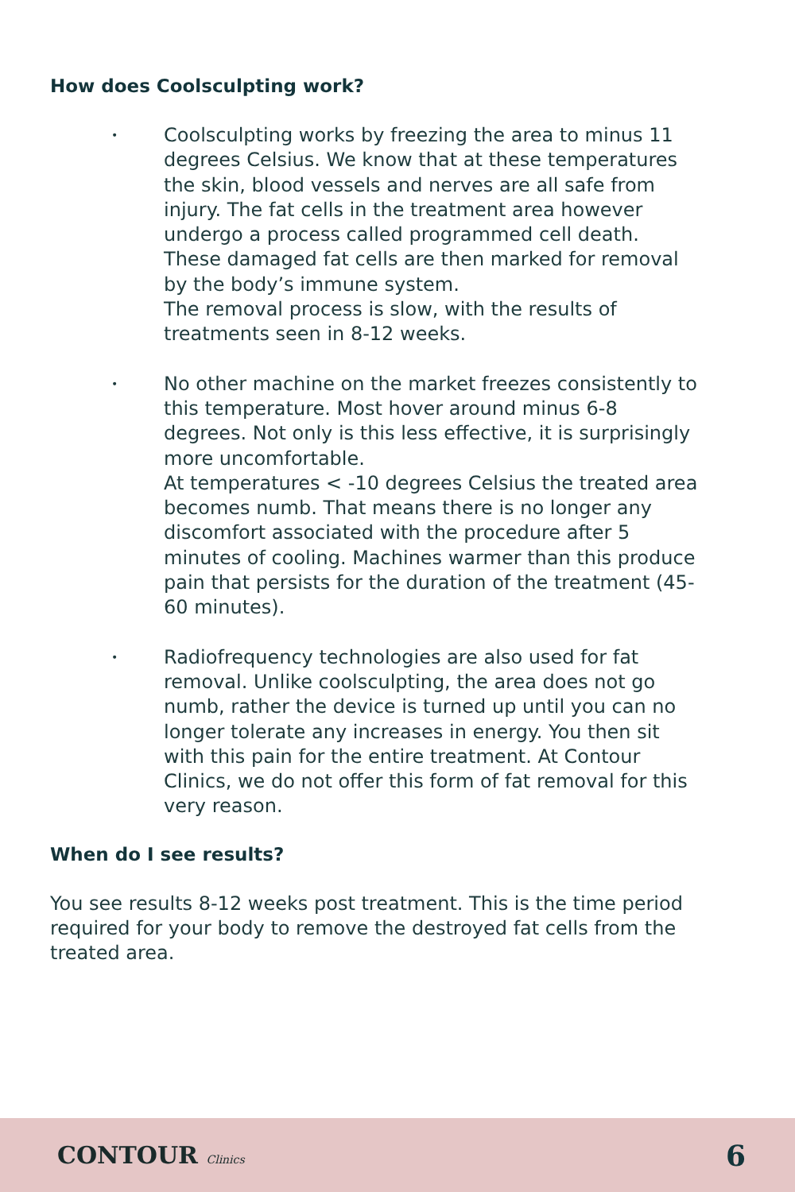How does Coolsculpting work?
• Coolsculpting works by freezing the area to minus 11 degrees Celsius. We know that at these temperatures the skin, blood vessels and nerves are all safe from injury. The fat cells in the treatment area however undergo a process called programmed cell death. These damaged fat cells are then marked for removal by the body’s immune system.
The removal process is slow, with the results of treatments seen in 8-12 weeks.
• No other machine on the market freezes consistently to this temperature. Most hover around minus 6-8 degrees. Not only is this less effective, it is surprisingly more uncomfortable.
At temperatures < -10 degrees Celsius the treated area becomes numb. That means there is no longer any discomfort associated with the procedure after 5 minutes of cooling. Machines warmer than this produce pain that persists for the duration of the treatment (45-60 minutes).
• Radiofrequency technologies are also used for fat removal. Unlike coolsculpting, the area does not go numb, rather the device is turned up until you can no longer tolerate any increases in energy. You then sit with this pain for the entire treatment. At Contour Clinics, we do not offer this form of fat removal for this very reason.
When do I see results?
You see results 8-12 weeks post treatment. This is the time period required for your body to remove the destroyed fat cells from the treated area.
CONTOUR Clinics
6